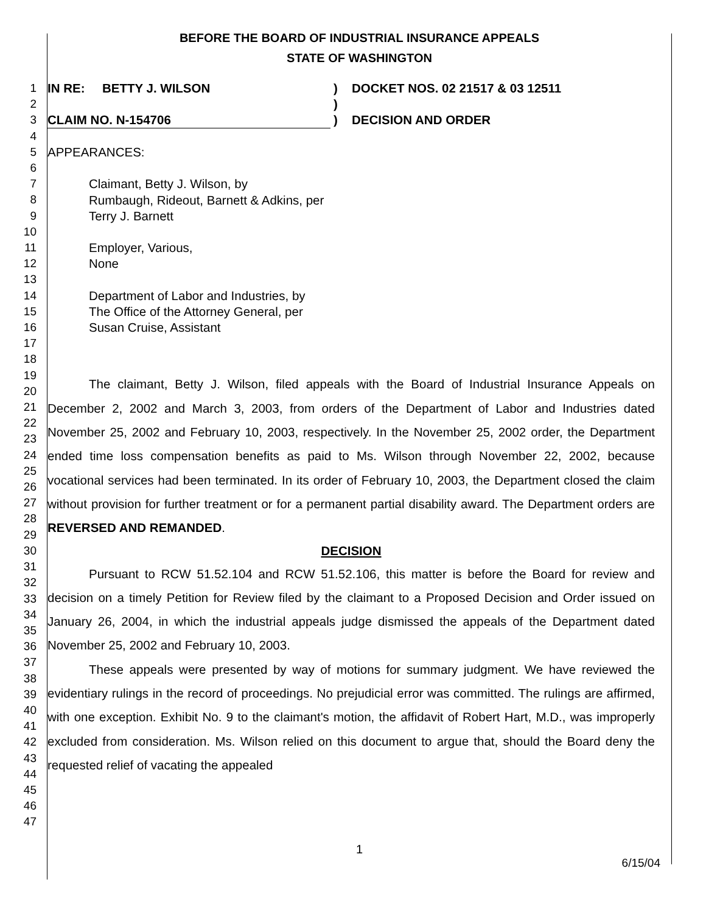BEFORE THE BOARD OF INDUSTRIAL INSURANCE APPEALS
STATE OF WASHINGTON
1
2
3
4
5
6
7
8
9
10
11
12
13
14
15
16
17
18
19
20
21
22
23
24
25
26
27
28
29
30
31
32
33
34
35
36
37
38
39
40
41
42
43
44
45
46
47
IN RE: BETTY J. WILSON
CLAIM NO. N-154706
)
)
)
DOCKET NOS. 02 21517 & 03 12511
DECISION AND ORDER
APPEARANCES:
Claimant, Betty J. Wilson, by
Rumbaugh, Rideout, Barnett & Adkins, per
Terry J. Barnett
Employer, Various,
None
Department of Labor and Industries, by
The Office of the Attorney General, per
Susan Cruise, Assistant
The claimant, Betty J. Wilson, filed appeals with the Board of Industrial Insurance Appeals on December 2, 2002 and March 3, 2003, from orders of the Department of Labor and Industries dated November 25, 2002 and February 10, 2003, respectively. In the November 25, 2002 order, the Department ended time loss compensation benefits as paid to Ms. Wilson through November 22, 2002, because vocational services had been terminated. In its order of February 10, 2003, the Department closed the claim without provision for further treatment or for a permanent partial disability award. The Department orders are REVERSED AND REMANDED.
DECISION
Pursuant to RCW 51.52.104 and RCW 51.52.106, this matter is before the Board for review and decision on a timely Petition for Review filed by the claimant to a Proposed Decision and Order issued on January 26, 2004, in which the industrial appeals judge dismissed the appeals of the Department dated November 25, 2002 and February 10, 2003.
These appeals were presented by way of motions for summary judgment. We have reviewed the evidentiary rulings in the record of proceedings. No prejudicial error was committed. The rulings are affirmed, with one exception. Exhibit No. 9 to the claimant's motion, the affidavit of Robert Hart, M.D., was improperly excluded from consideration. Ms. Wilson relied on this document to argue that, should the Board deny the requested relief of vacating the appealed
1
6/15/04